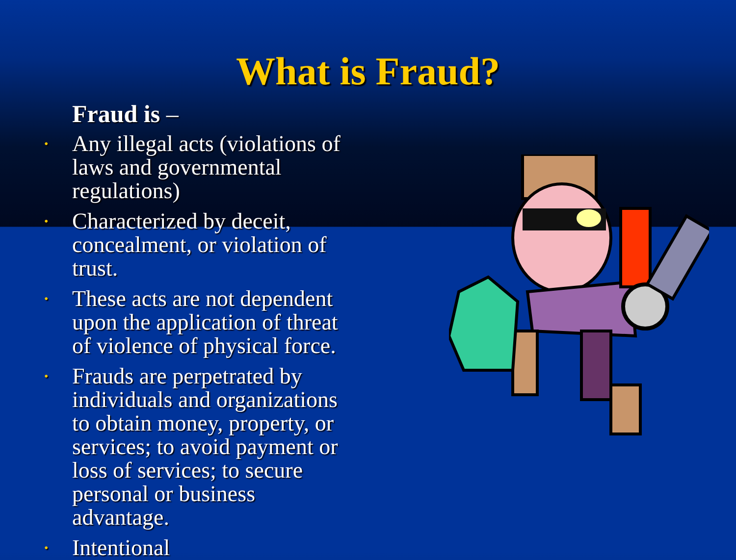What is Fraud?
Fraud is –
• Any illegal acts (violations of laws and governmental regulations)
• Characterized by deceit, concealment, or violation of trust.
• These acts are not dependent upon the application of threat of violence of physical force.
• Frauds are perpetrated by individuals and organizations to obtain money, property, or services; to avoid payment or loss of services; to secure personal or business advantage.
• Intentional